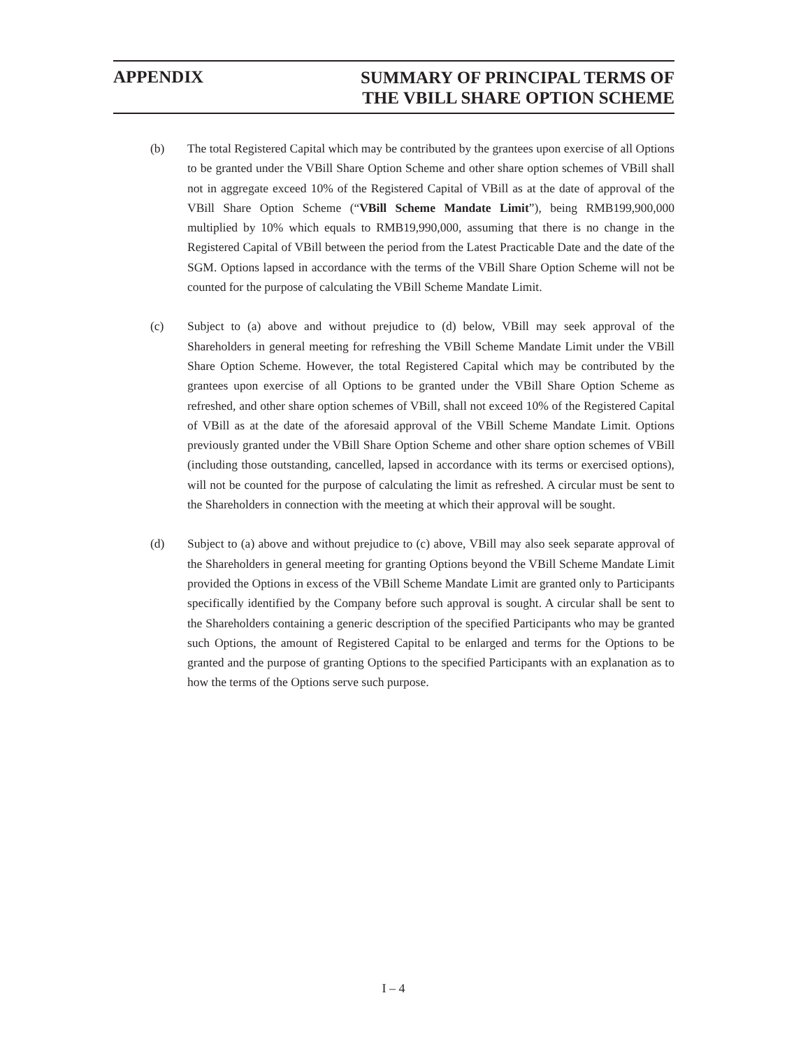APPENDIX
SUMMARY OF PRINCIPAL TERMS OF
THE VBILL SHARE OPTION SCHEME
(b) The total Registered Capital which may be contributed by the grantees upon exercise of all Options to be granted under the VBill Share Option Scheme and other share option schemes of VBill shall not in aggregate exceed 10% of the Registered Capital of VBill as at the date of approval of the VBill Share Option Scheme (“VBill Scheme Mandate Limit”), being RMB199,900,000 multiplied by 10% which equals to RMB19,990,000, assuming that there is no change in the Registered Capital of VBill between the period from the Latest Practicable Date and the date of the SGM. Options lapsed in accordance with the terms of the VBill Share Option Scheme will not be counted for the purpose of calculating the VBill Scheme Mandate Limit.
(c) Subject to (a) above and without prejudice to (d) below, VBill may seek approval of the Shareholders in general meeting for refreshing the VBill Scheme Mandate Limit under the VBill Share Option Scheme. However, the total Registered Capital which may be contributed by the grantees upon exercise of all Options to be granted under the VBill Share Option Scheme as refreshed, and other share option schemes of VBill, shall not exceed 10% of the Registered Capital of VBill as at the date of the aforesaid approval of the VBill Scheme Mandate Limit. Options previously granted under the VBill Share Option Scheme and other share option schemes of VBill (including those outstanding, cancelled, lapsed in accordance with its terms or exercised options), will not be counted for the purpose of calculating the limit as refreshed. A circular must be sent to the Shareholders in connection with the meeting at which their approval will be sought.
(d) Subject to (a) above and without prejudice to (c) above, VBill may also seek separate approval of the Shareholders in general meeting for granting Options beyond the VBill Scheme Mandate Limit provided the Options in excess of the VBill Scheme Mandate Limit are granted only to Participants specifically identified by the Company before such approval is sought. A circular shall be sent to the Shareholders containing a generic description of the specified Participants who may be granted such Options, the amount of Registered Capital to be enlarged and terms for the Options to be granted and the purpose of granting Options to the specified Participants with an explanation as to how the terms of the Options serve such purpose.
I – 4